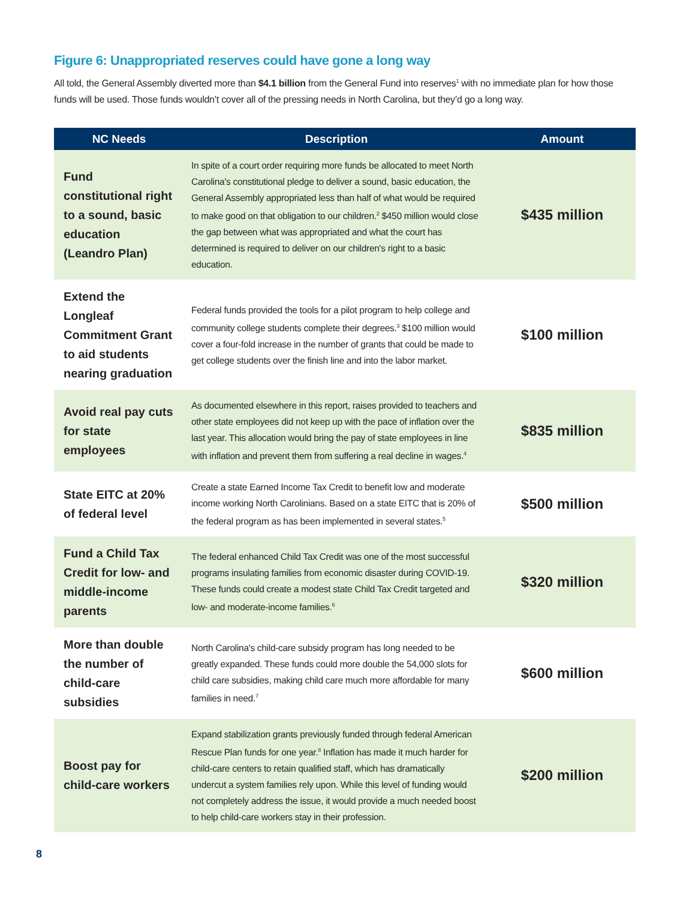Figure 6: Unappropriated reserves could have gone a long way
All told, the General Assembly diverted more than $4.1 billion from the General Fund into reserves<sup>1</sup> with no immediate plan for how those funds will be used. Those funds wouldn’t cover all of the pressing needs in North Carolina, but they’d go a long way.
| NC Needs | Description | Amount |
| --- | --- | --- |
| Fund constitutional right to a sound, basic education (Leandro Plan) | In spite of a court order requiring more funds be allocated to meet North Carolina's constitutional pledge to deliver a sound, basic education, the General Assembly appropriated less than half of what would be required to make good on that obligation to our children.<sup>2</sup> $450 million would close the gap between what was appropriated and what the court has determined is required to deliver on our children's right to a basic education. | $435 million |
| Extend the Longleaf Commitment Grant to aid students nearing graduation | Federal funds provided the tools for a pilot program to help college and community college students complete their degrees.<sup>3</sup> $100 million would cover a four-fold increase in the number of grants that could be made to get college students over the finish line and into the labor market. | $100 million |
| Avoid real pay cuts for state employees | As documented elsewhere in this report, raises provided to teachers and other state employees did not keep up with the pace of inflation over the last year. This allocation would bring the pay of state employees in line with inflation and prevent them from suffering a real decline in wages.<sup>4</sup> | $835 million |
| State EITC at 20% of federal level | Create a state Earned Income Tax Credit to benefit low and moderate income working North Carolinians. Based on a state EITC that is 20% of the federal program as has been implemented in several states.<sup>5</sup> | $500 million |
| Fund a Child Tax Credit for low- and middle-income parents | The federal enhanced Child Tax Credit was one of the most successful programs insulating families from economic disaster during COVID-19. These funds could create a modest state Child Tax Credit targeted and low- and moderate-income families.<sup>6</sup> | $320 million |
| More than double the number of child-care subsidies | North Carolina's child-care subsidy program has long needed to be greatly expanded. These funds could more double the 54,000 slots for child care subsidies, making child care much more affordable for many families in need.<sup>7</sup> | $600 million |
| Boost pay for child-care workers | Expand stabilization grants previously funded through federal American Rescue Plan funds for one year.<sup>8</sup> Inflation has made it much harder for child-care centers to retain qualified staff, which has dramatically undercut a system families rely upon. While this level of funding would not completely address the issue, it would provide a much needed boost to help child-care workers stay in their profession. | $200 million |
8